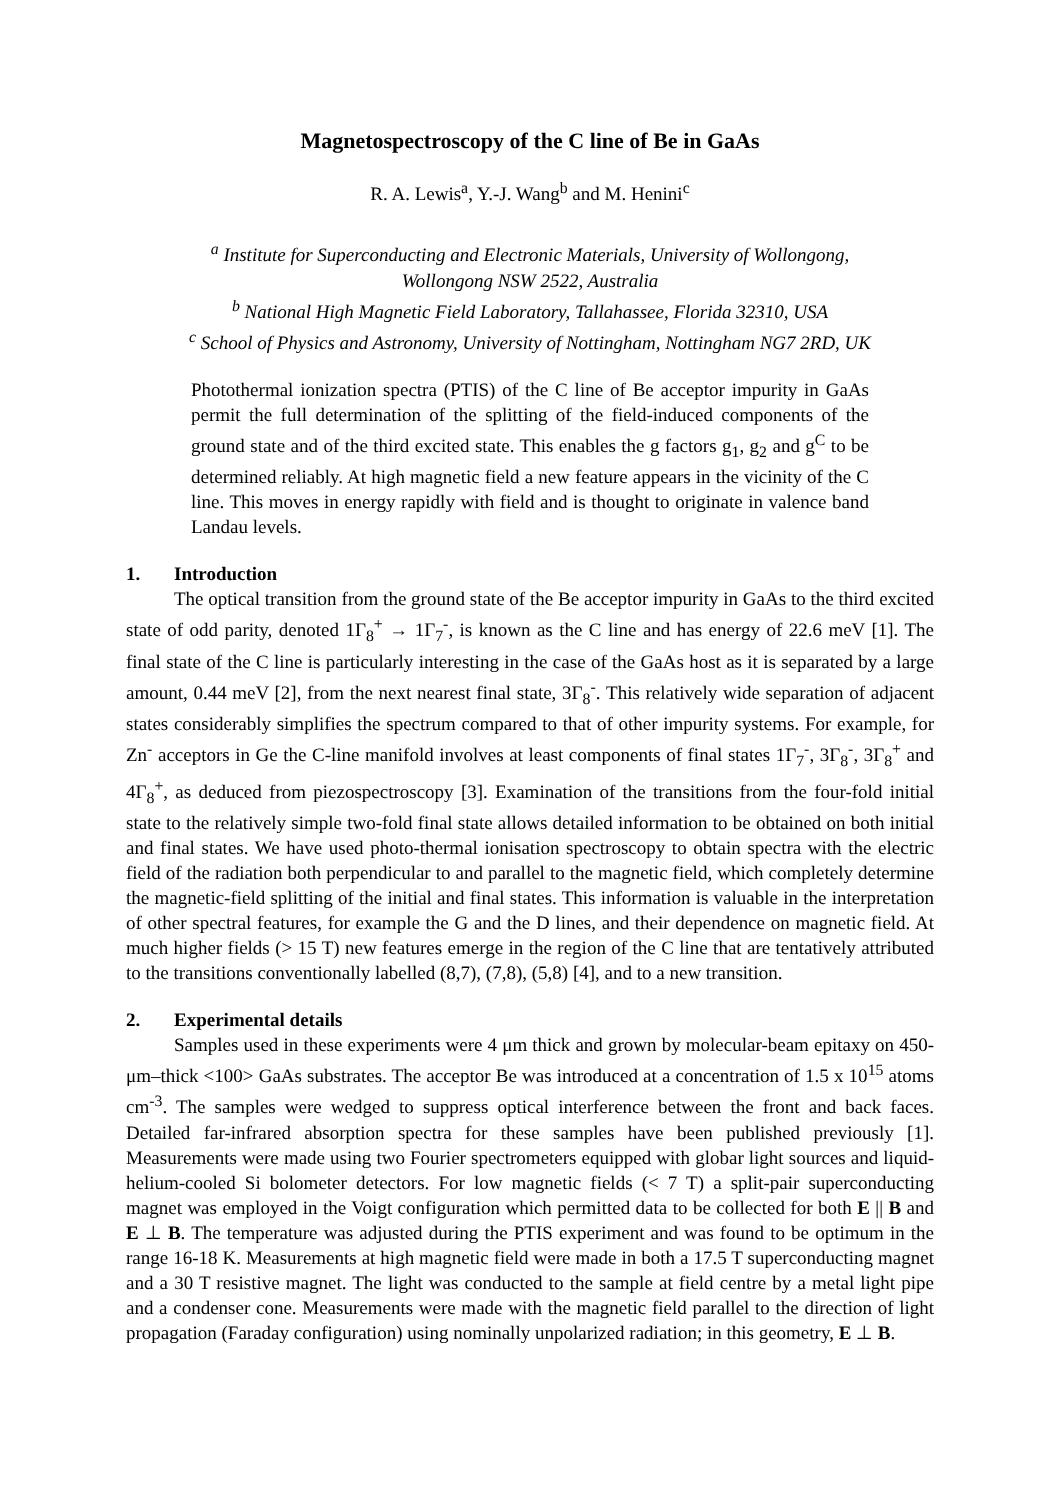Magnetospectroscopy of the C line of Be in GaAs
R. A. Lewis<sup>a</sup>, Y.-J. Wang<sup>b</sup> and M. Henini<sup>c</sup>
<sup>a</sup> Institute for Superconducting and Electronic Materials, University of Wollongong,
Wollongong NSW 2522, Australia
<sup>b</sup> National High Magnetic Field Laboratory, Tallahassee, Florida 32310, USA
<sup>c</sup> School of Physics and Astronomy, University of Nottingham, Nottingham NG7 2RD, UK
Photothermal ionization spectra (PTIS) of the C line of Be acceptor impurity in GaAs permit the full determination of the splitting of the field-induced components of the ground state and of the third excited state. This enables the g factors g<sub>1</sub>, g<sub>2</sub> and g<sup>C</sup> to be determined reliably. At high magnetic field a new feature appears in the vicinity of the C line. This moves in energy rapidly with field and is thought to originate in valence band Landau levels.
1. Introduction
The optical transition from the ground state of the Be acceptor impurity in GaAs to the third excited state of odd parity, denoted 1Γ<sub>8</sub><sup>+</sup> → 1Γ<sub>7</sub><sup>-</sup>, is known as the C line and has energy of 22.6 meV [1]. The final state of the C line is particularly interesting in the case of the GaAs host as it is separated by a large amount, 0.44 meV [2], from the next nearest final state, 3Γ<sub>8</sub><sup>-</sup>. This relatively wide separation of adjacent states considerably simplifies the spectrum compared to that of other impurity systems. For example, for Zn<sup>-</sup> acceptors in Ge the C-line manifold involves at least components of final states 1Γ<sub>7</sub><sup>-</sup>, 3Γ<sub>8</sub><sup>-</sup>, 3Γ<sub>8</sub><sup>+</sup> and 4Γ<sub>8</sub><sup>+</sup>, as deduced from piezospectroscopy [3]. Examination of the transitions from the four-fold initial state to the relatively simple two-fold final state allows detailed information to be obtained on both initial and final states. We have used photo-thermal ionisation spectroscopy to obtain spectra with the electric field of the radiation both perpendicular to and parallel to the magnetic field, which completely determine the magnetic-field splitting of the initial and final states. This information is valuable in the interpretation of other spectral features, for example the G and the D lines, and their dependence on magnetic field. At much higher fields (> 15 T) new features emerge in the region of the C line that are tentatively attributed to the transitions conventionally labelled (8,7), (7,8), (5,8) [4], and to a new transition.
2. Experimental details
Samples used in these experiments were 4 μm thick and grown by molecular-beam epitaxy on 450-μm–thick <100> GaAs substrates. The acceptor Be was introduced at a concentration of 1.5 x 10<sup>15</sup> atoms cm<sup>-3</sup>. The samples were wedged to suppress optical interference between the front and back faces. Detailed far-infrared absorption spectra for these samples have been published previously [1]. Measurements were made using two Fourier spectrometers equipped with globar light sources and liquid-helium-cooled Si bolometer detectors. For low magnetic fields (< 7 T) a split-pair superconducting magnet was employed in the Voigt configuration which permitted data to be collected for both E || B and E ⊥ B. The temperature was adjusted during the PTIS experiment and was found to be optimum in the range 16-18 K. Measurements at high magnetic field were made in both a 17.5 T superconducting magnet and a 30 T resistive magnet. The light was conducted to the sample at field centre by a metal light pipe and a condenser cone. Measurements were made with the magnetic field parallel to the direction of light propagation (Faraday configuration) using nominally unpolarized radiation; in this geometry, E ⊥ B.